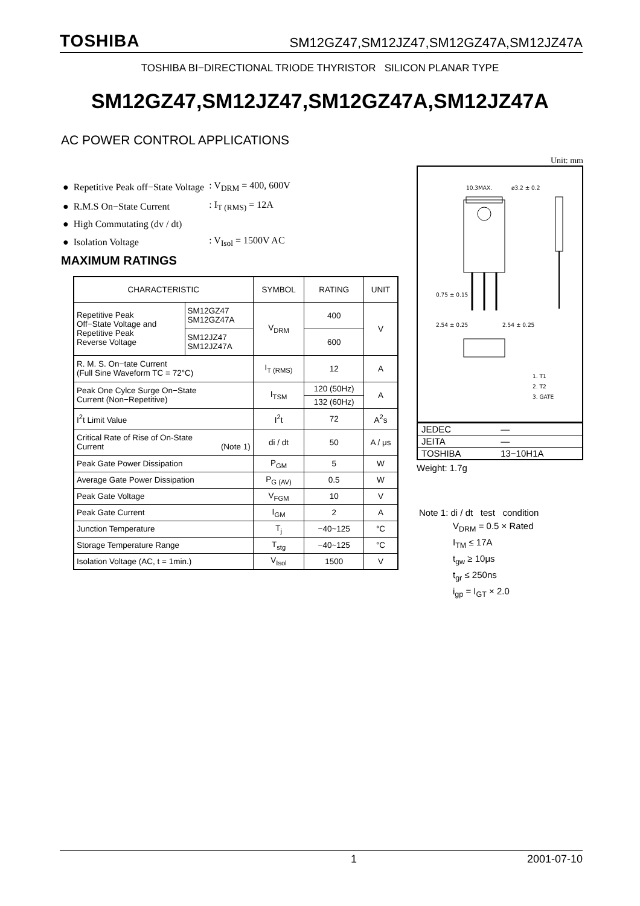TOSHIBA SM12GZ47,SM12JZ47,SM12GZ47A,SM12JZ47A
TOSHIBA BI−DIRECTIONAL TRIODE THYRISTOR SILICON PLANAR TYPE
SM12GZ47,SM12JZ47,SM12GZ47A,SM12JZ47A
AC POWER CONTROL APPLICATIONS
| ● Repetitive Peak off−State Voltage | : V<sub>DRM</sub> = 400, 600V |
| ● R.M.S On−State Current | : I<sub>T (RMS)</sub> = 12A |
| ● High Commutating (dv / dt) | |
| ● Isolation Voltage | : V<sub>Isol</sub> = 1500V AC |
MAXIMUM RATINGS
| CHARACTERISTIC | | SYMBOL | RATING | UNIT |
| --- | --- | --- | --- | --- |
| Repetitive Peak Off−State Voltage and Repetitive Peak Reverse Voltage | SM12GZ47 SM12GZ47A | V<sub>DRM</sub> | 400 | V |
| | SM12JZ47 SM12JZ47A | | 600 | |
| R. M. S. On−tate Current (Full Sine Waveform TC = 72°C) | | I<sub>T (RMS)</sub> | 12 | A |
| Peak One Cylce Surge On−State Current (Non−Repetitive) | | I<sub>TSM</sub> | 120 (50Hz) | A |
| | | | 132 (60Hz) | |
| I<sup>2</sup>t Limit Value | | I<sup>2</sup>t | 72 | A<sup>2</sup>s |
| Critical Rate of Rise of On-State Current (Note 1) | | di / dt | 50 | A / μs |
| Peak Gate Power Dissipation | | P<sub>GM</sub> | 5 | W |
| Average Gate Power Dissipation | | P<sub>G (AV)</sub> | 0.5 | W |
| Peak Gate Voltage | | V<sub>FGM</sub> | 10 | V |
| Peak Gate Current | | I<sub>GM</sub> | 2 | A |
| Junction Temperature | | T<sub>j</sub> | −40~125 | °C |
| Storage Temperature Range | | T<sub>stg</sub> | −40~125 | °C |
| Isolation Voltage (AC, t = 1min.) | | V<sub>Isol</sub> | 1500 | V |
Unit: mm
10.3MAX.
ø3.2 ± 0.2
0.75 ± 0.15
2.54 ± 0.25
2.54 ± 0.25
1. T1
2. T2
3. GATE
| JEDEC | — |
| JEITA | — |
| TOSHIBA | 13−10H1A |
Weight: 1.7g
Note 1: di / dt test condition
V<sub>DRM</sub> = 0.5 × Rated
I<sub>TM</sub> ≤ 17A
t<sub>gw</sub> ≥ 10μs
t<sub>gr</sub> ≤ 250ns
i<sub>gp</sub> = I<sub>GT</sub> × 2.0
1 2001-07-10